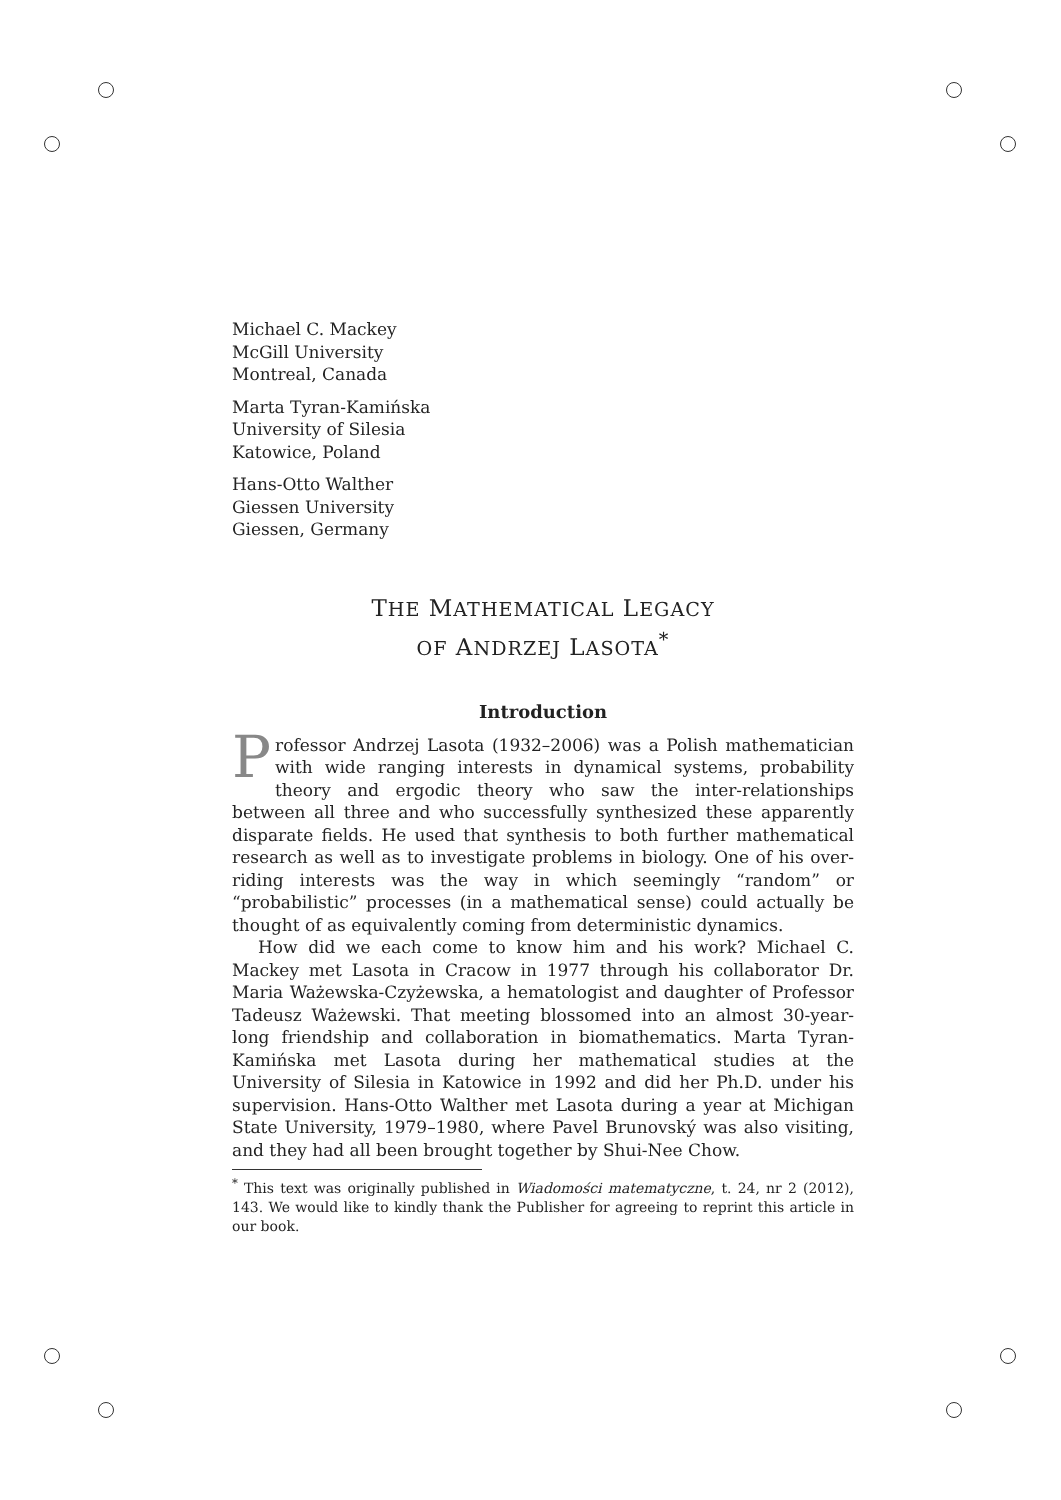Michael C. Mackey
McGill University
Montreal, Canada
Marta Tyran-Kamińska
University of Silesia
Katowice, Poland
Hans-Otto Walther
Giessen University
Giessen, Germany
THE MATHEMATICAL LEGACY
OF ANDRZEJ LASOTA<sup>*</sup>
Introduction
Professor Andrzej Lasota (1932–2006) was a Polish mathematician with wide ranging interests in dynamical systems, probability theory and ergodic theory who saw the inter-relationships between all three and who successfully synthesized these apparently disparate fields. He used that synthesis to both further mathematical research as well as to investigate problems in biology. One of his over-riding interests was the way in which seemingly “random” or “probabilistic” processes (in a mathematical sense) could actually be thought of as equivalently coming from deterministic dynamics.
How did we each come to know him and his work? Michael C. Mackey met Lasota in Cracow in 1977 through his collaborator Dr. Maria Ważewska-Czyżewska, a hematologist and daughter of Professor Tadeusz Ważewski. That meeting blossomed into an almost 30-year-long friendship and collaboration in biomathematics. Marta Tyran-Kamińska met Lasota during her mathematical studies at the University of Silesia in Katowice in 1992 and did her Ph.D. under his supervision. Hans-Otto Walther met Lasota during a year at Michigan State University, 1979–1980, where Pavel Brunovský was also visiting, and they had all been brought together by Shui-Nee Chow.
<sup>*</sup> This text was originally published in Wiadomości matematyczne, t. 24, nr 2 (2012), 143. We would like to kindly thank the Publisher for agreeing to reprint this article in our book.